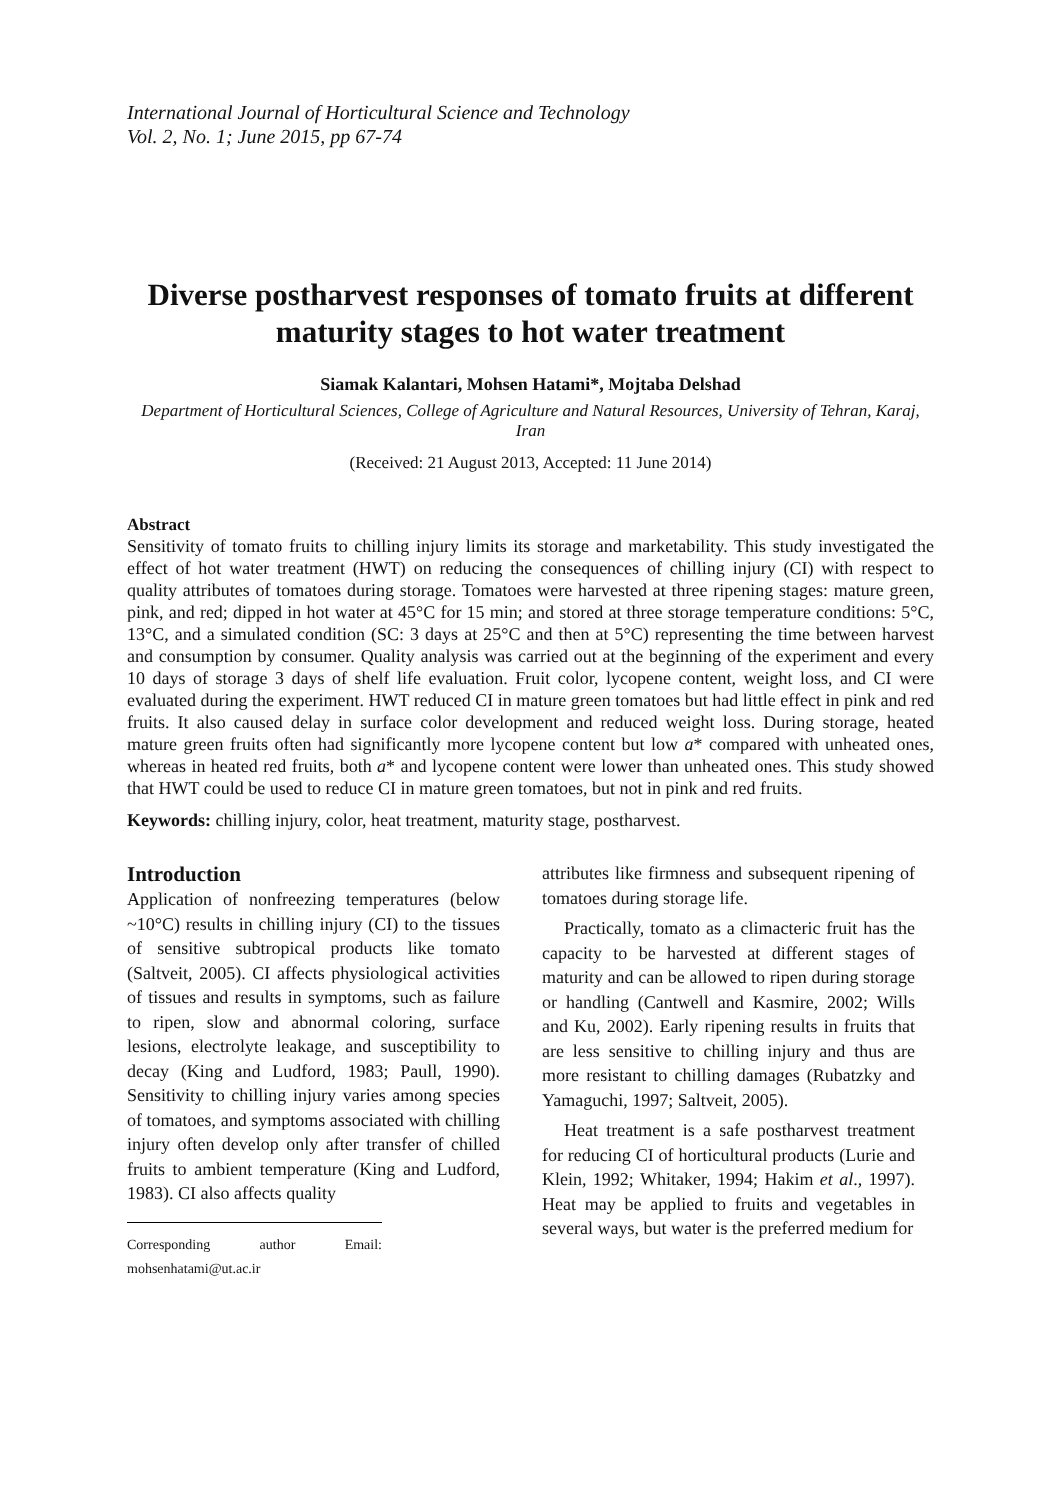International Journal of Horticultural Science and Technology
Vol. 2, No. 1; June 2015, pp 67-74
Diverse postharvest responses of tomato fruits at different maturity stages to hot water treatment
Siamak Kalantari, Mohsen Hatami*, Mojtaba Delshad
Department of Horticultural Sciences, College of Agriculture and Natural Resources, University of Tehran, Karaj, Iran
(Received: 21 August 2013, Accepted: 11 June 2014)
Abstract
Sensitivity of tomato fruits to chilling injury limits its storage and marketability. This study investigated the effect of hot water treatment (HWT) on reducing the consequences of chilling injury (CI) with respect to quality attributes of tomatoes during storage. Tomatoes were harvested at three ripening stages: mature green, pink, and red; dipped in hot water at 45°C for 15 min; and stored at three storage temperature conditions: 5°C, 13°C, and a simulated condition (SC: 3 days at 25°C and then at 5°C) representing the time between harvest and consumption by consumer. Quality analysis was carried out at the beginning of the experiment and every 10 days of storage 3 days of shelf life evaluation. Fruit color, lycopene content, weight loss, and CI were evaluated during the experiment. HWT reduced CI in mature green tomatoes but had little effect in pink and red fruits. It also caused delay in surface color development and reduced weight loss. During storage, heated mature green fruits often had significantly more lycopene content but low a* compared with unheated ones, whereas in heated red fruits, both a* and lycopene content were lower than unheated ones. This study showed that HWT could be used to reduce CI in mature green tomatoes, but not in pink and red fruits.
Keywords: chilling injury, color, heat treatment, maturity stage, postharvest.
Introduction
Application of nonfreezing temperatures (below ~10°C) results in chilling injury (CI) to the tissues of sensitive subtropical products like tomato (Saltveit, 2005). CI affects physiological activities of tissues and results in symptoms, such as failure to ripen, slow and abnormal coloring, surface lesions, electrolyte leakage, and susceptibility to decay (King and Ludford, 1983; Paull, 1990). Sensitivity to chilling injury varies among species of tomatoes, and symptoms associated with chilling injury often develop only after transfer of chilled fruits to ambient temperature (King and Ludford, 1983). CI also affects quality
Corresponding author Email: mohsenhatami@ut.ac.ir
attributes like firmness and subsequent ripening of tomatoes during storage life.
Practically, tomato as a climacteric fruit has the capacity to be harvested at different stages of maturity and can be allowed to ripen during storage or handling (Cantwell and Kasmire, 2002; Wills and Ku, 2002). Early ripening results in fruits that are less sensitive to chilling injury and thus are more resistant to chilling damages (Rubatzky and Yamaguchi, 1997; Saltveit, 2005).
Heat treatment is a safe postharvest treatment for reducing CI of horticultural products (Lurie and Klein, 1992; Whitaker, 1994; Hakim et al., 1997). Heat may be applied to fruits and vegetables in several ways, but water is the preferred medium for